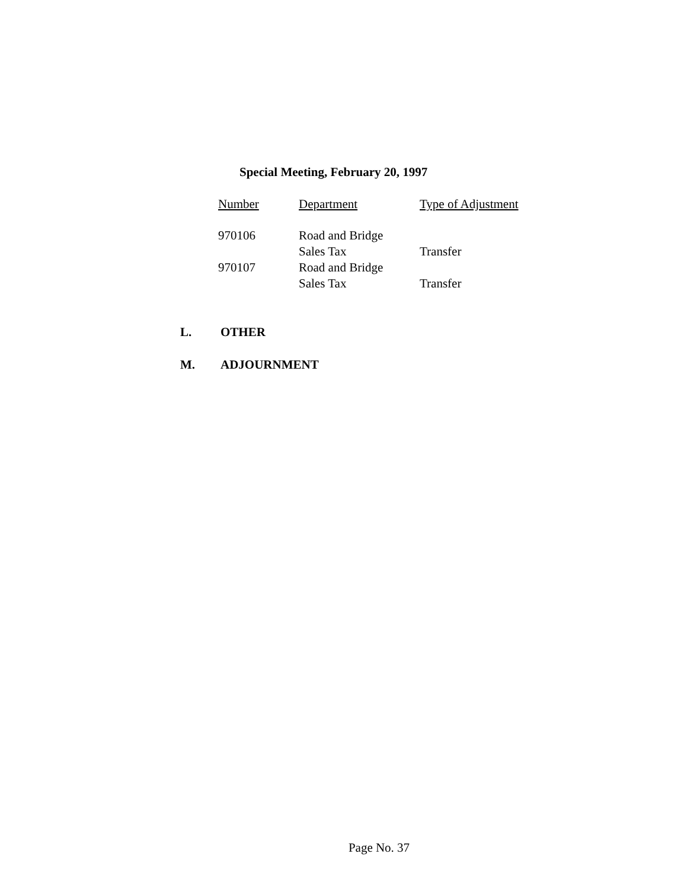Special Meeting, February 20, 1997
| Number | Department | Type of Adjustment |
| --- | --- | --- |
| 970106 | Road and Bridge | |
| | Sales Tax | Transfer |
| 970107 | Road and Bridge | |
| | Sales Tax | Transfer |
L. OTHER
M. ADJOURNMENT
Page No. 37